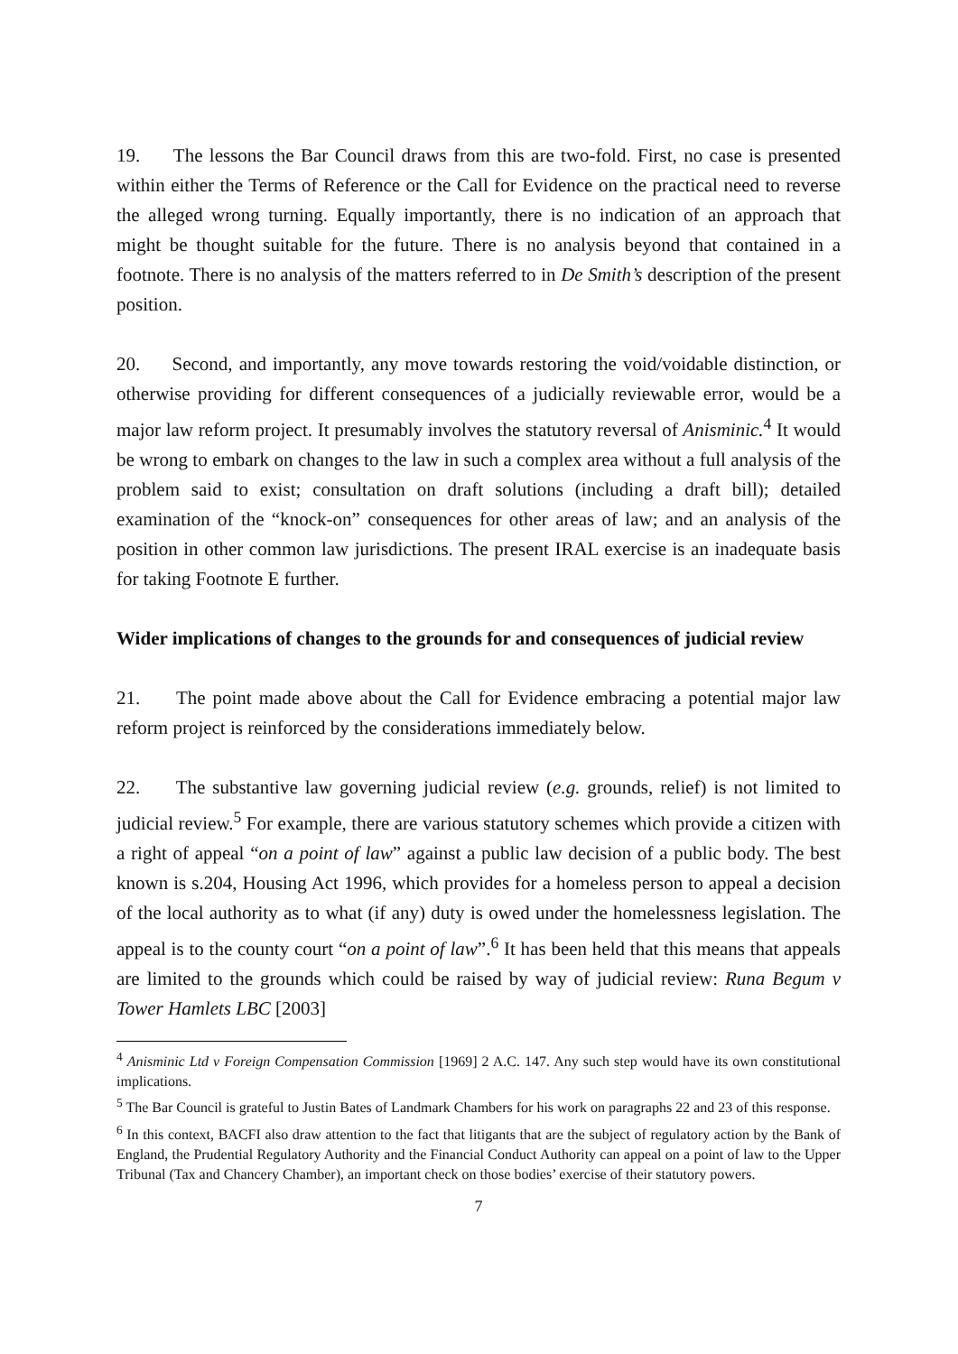19. The lessons the Bar Council draws from this are two-fold. First, no case is presented within either the Terms of Reference or the Call for Evidence on the practical need to reverse the alleged wrong turning. Equally importantly, there is no indication of an approach that might be thought suitable for the future. There is no analysis beyond that contained in a footnote. There is no analysis of the matters referred to in De Smith’s description of the present position.
20. Second, and importantly, any move towards restoring the void/voidable distinction, or otherwise providing for different consequences of a judicially reviewable error, would be a major law reform project. It presumably involves the statutory reversal of Anisminic.<sup>4</sup> It would be wrong to embark on changes to the law in such a complex area without a full analysis of the problem said to exist; consultation on draft solutions (including a draft bill); detailed examination of the “knock-on” consequences for other areas of law; and an analysis of the position in other common law jurisdictions. The present IRAL exercise is an inadequate basis for taking Footnote E further.
Wider implications of changes to the grounds for and consequences of judicial review
21. The point made above about the Call for Evidence embracing a potential major law reform project is reinforced by the considerations immediately below.
22. The substantive law governing judicial review (e.g. grounds, relief) is not limited to judicial review.<sup>5</sup> For example, there are various statutory schemes which provide a citizen with a right of appeal “on a point of law” against a public law decision of a public body. The best known is s.204, Housing Act 1996, which provides for a homeless person to appeal a decision of the local authority as to what (if any) duty is owed under the homelessness legislation. The appeal is to the county court “on a point of law”.<sup>6</sup> It has been held that this means that appeals are limited to the grounds which could be raised by way of judicial review: Runa Begum v Tower Hamlets LBC [2003]
<sup>4</sup> Anisminic Ltd v Foreign Compensation Commission [1969] 2 A.C. 147. Any such step would have its own constitutional implications.
<sup>5</sup> The Bar Council is grateful to Justin Bates of Landmark Chambers for his work on paragraphs 22 and 23 of this response.
<sup>6</sup> In this context, BACFI also draw attention to the fact that litigants that are the subject of regulatory action by the Bank of England, the Prudential Regulatory Authority and the Financial Conduct Authority can appeal on a point of law to the Upper Tribunal (Tax and Chancery Chamber), an important check on those bodies’ exercise of their statutory powers.
7